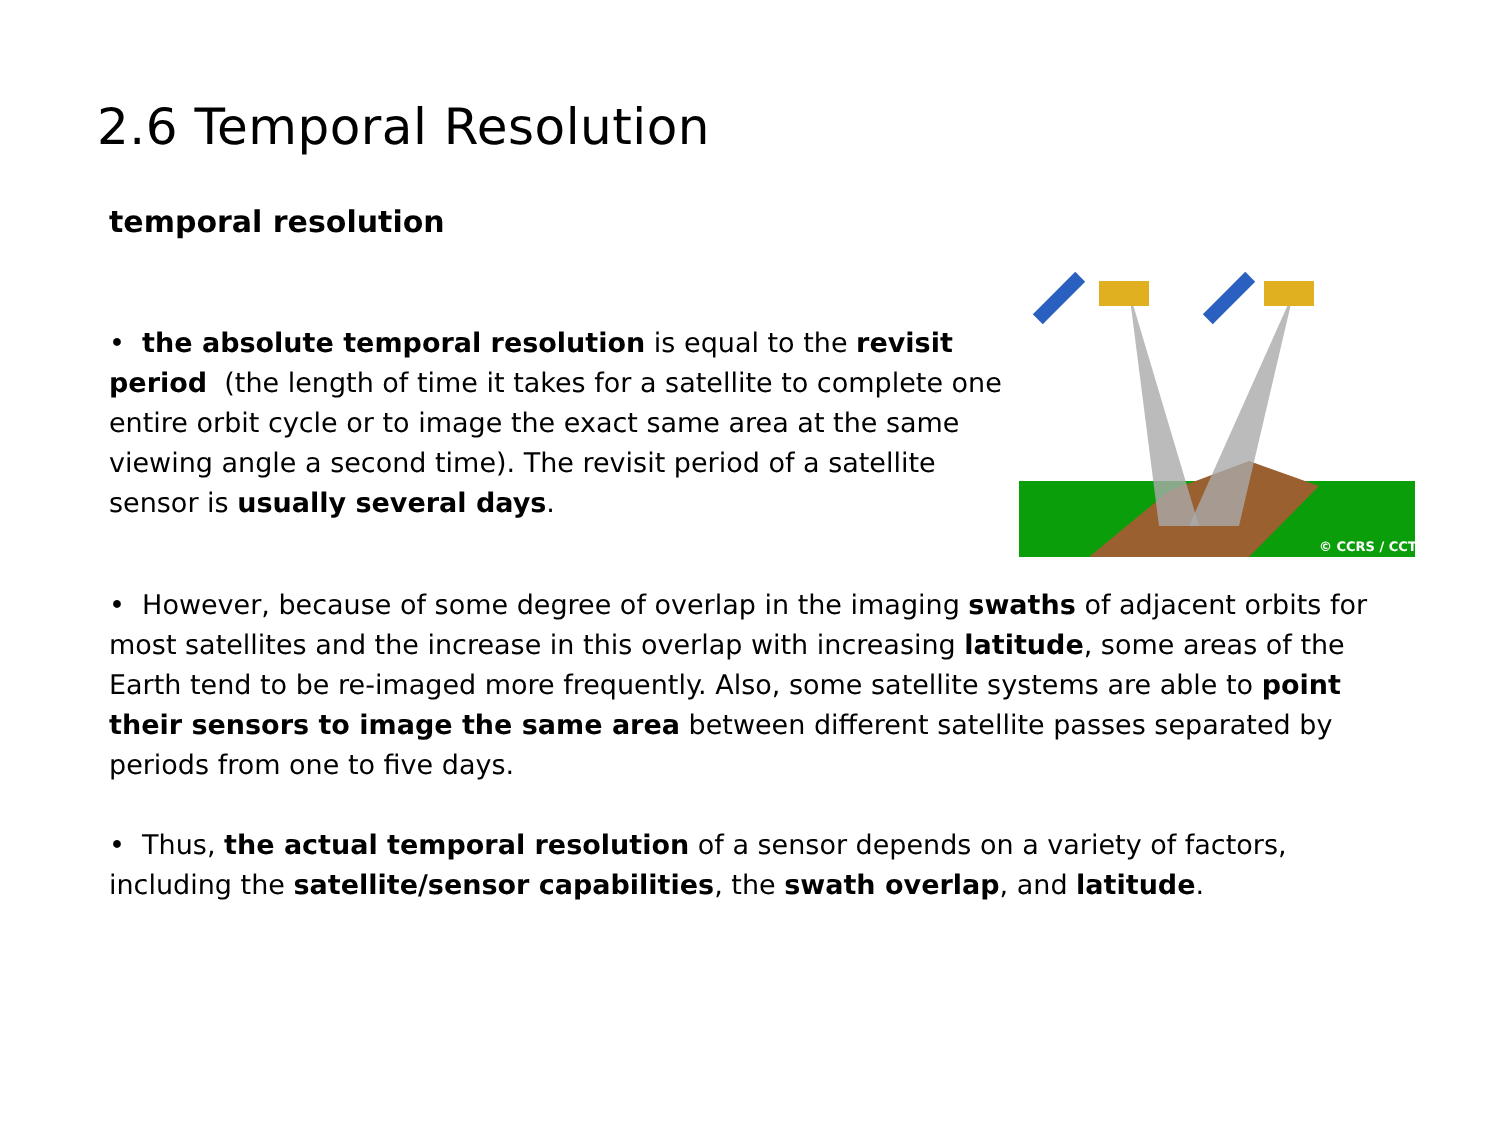2.6 Temporal Resolution
temporal resolution
• the absolute temporal resolution is equal to the revisit period (the length of time it takes for a satellite to complete one entire orbit cycle or to image the exact same area at the same viewing angle a second time). The revisit period of a satellite sensor is usually several days.
© CCRS / CCT
• However, because of some degree of overlap in the imaging swaths of adjacent orbits for most satellites and the increase in this overlap with increasing latitude, some areas of the Earth tend to be re-imaged more frequently. Also, some satellite systems are able to point their sensors to image the same area between different satellite passes separated by periods from one to five days.
• Thus, the actual temporal resolution of a sensor depends on a variety of factors, including the satellite/sensor capabilities, the swath overlap, and latitude.